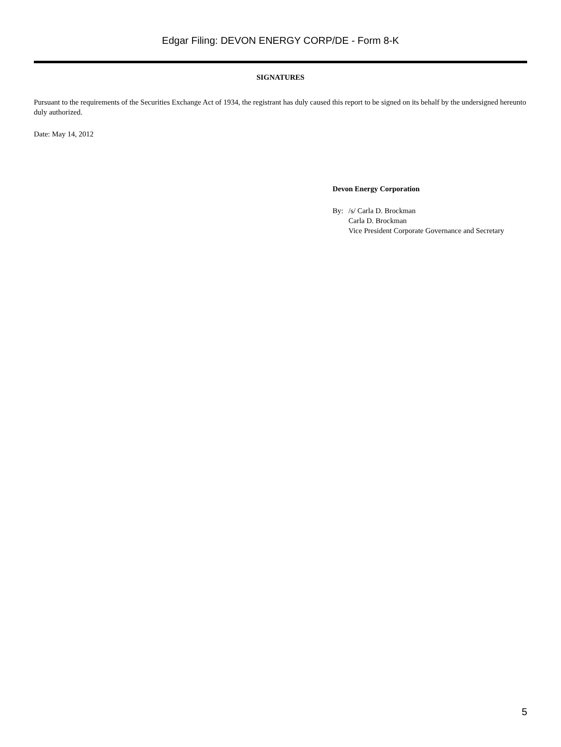Edgar Filing: DEVON ENERGY CORP/DE - Form 8-K
SIGNATURES
Pursuant to the requirements of the Securities Exchange Act of 1934, the registrant has duly caused this report to be signed on its behalf by the undersigned hereunto duly authorized.
Date: May 14, 2012
Devon Energy Corporation
By: /s/ Carla D. Brockman
Carla D. Brockman
Vice President Corporate Governance and Secretary
5